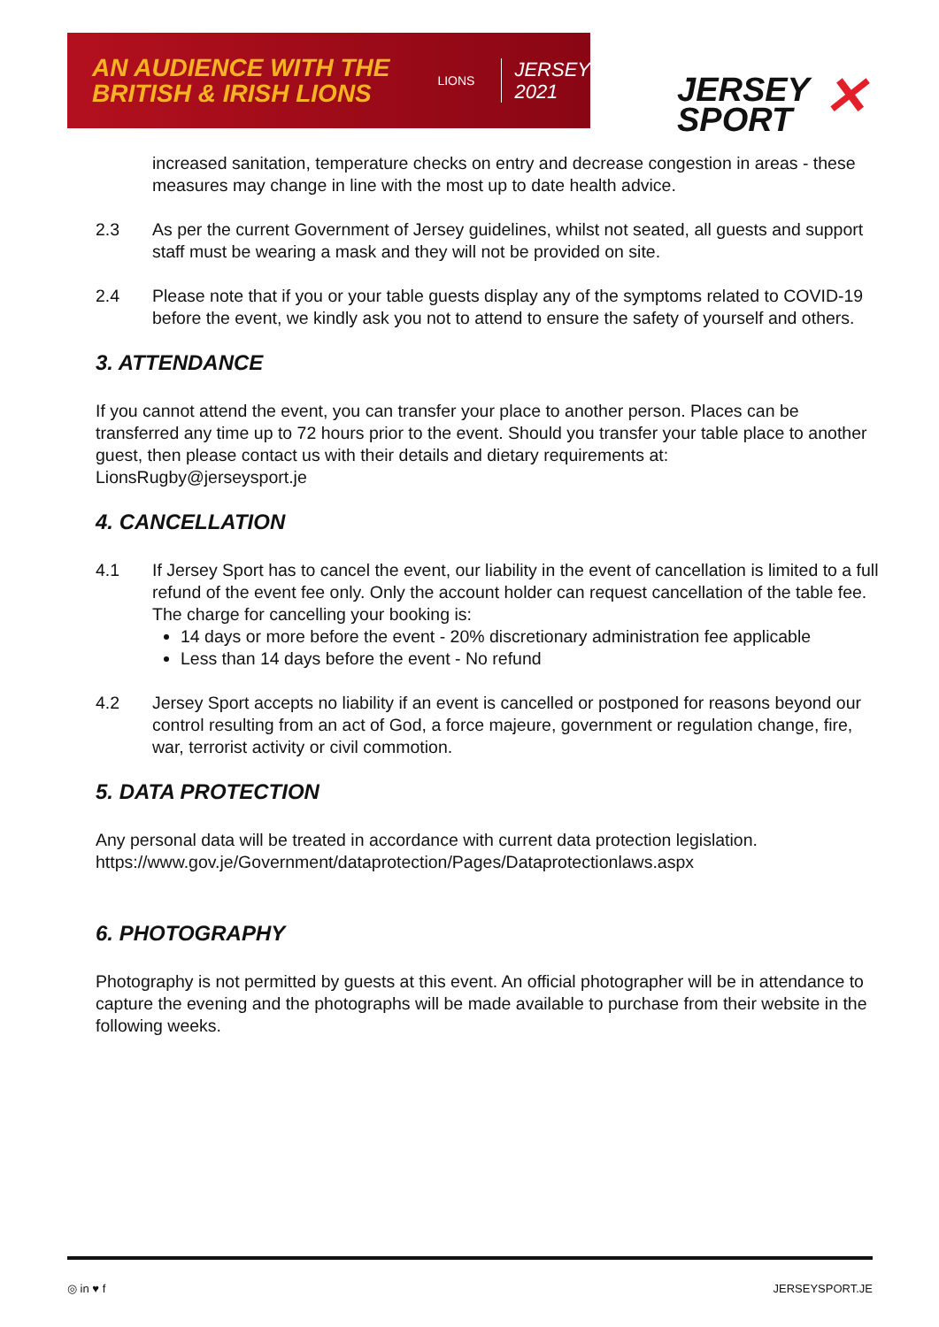AN AUDIENCE WITH THE
BRITISH & IRISH LIONS
LIONS
JERSEY
2021
JERSEY
SPORT
✕
increased sanitation, temperature checks on entry and decrease congestion in areas - these measures may change in line with the most up to date health advice.
2.3 As per the current Government of Jersey guidelines, whilst not seated, all guests and support staff must be wearing a mask and they will not be provided on site.
2.4 Please note that if you or your table guests display any of the symptoms related to COVID-19 before the event, we kindly ask you not to attend to ensure the safety of yourself and others.
3. ATTENDANCE
If you cannot attend the event, you can transfer your place to another person. Places can be transferred any time up to 72 hours prior to the event. Should you transfer your table place to another guest, then please contact us with their details and dietary requirements at: LionsRugby@jerseysport.je
4. CANCELLATION
4.1 If Jersey Sport has to cancel the event, our liability in the event of cancellation is limited to a full refund of the event fee only. Only the account holder can request cancellation of the table fee. The charge for cancelling your booking is:
14 days or more before the event - 20% discretionary administration fee applicable
Less than 14 days before the event - No refund
4.2 Jersey Sport accepts no liability if an event is cancelled or postponed for reasons beyond our control resulting from an act of God, a force majeure, government or regulation change, fire, war, terrorist activity or civil commotion.
5. DATA PROTECTION
Any personal data will be treated in accordance with current data protection legislation. https://www.gov.je/Government/dataprotection/Pages/Dataprotectionlaws.aspx
6. PHOTOGRAPHY
Photography is not permitted by guests at this event. An official photographer will be in attendance to capture the evening and the photographs will be made available to purchase from their website in the following weeks.
◎ in ♥ f JERSEYSPORT.JE